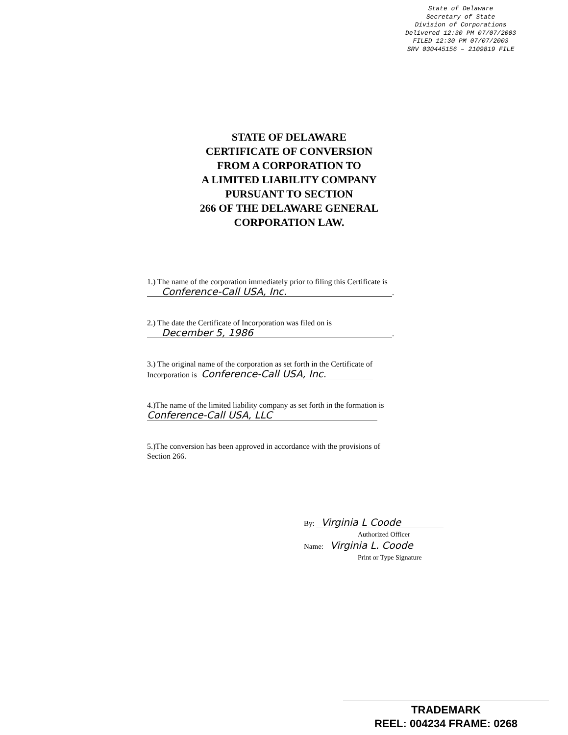State of Delaware
Secretary of State
Division of Corporations
Delivered 12:30 PM 07/07/2003
FILED 12:30 PM 07/07/2003
SRV 030445156 – 2109819 FILE
STATE OF DELAWARE
CERTIFICATE OF CONVERSION
FROM A CORPORATION TO
A LIMITED LIABILITY COMPANY
PURSUANT TO SECTION
266 OF THE DELAWARE GENERAL
CORPORATION LAW.
1.) The name of the corporation immediately prior to filing this Certificate is
Conference-Call USA, Inc..
2.) The date the Certificate of Incorporation was filed on is
December 5, 1986.
3.) The original name of the corporation as set forth in the Certificate of
Incorporation is Conference-Call USA, Inc.
4.)The name of the limited liability company as set forth in the formation is
Conference-Call USA, LLC
5.)The conversion has been approved in accordance with the provisions of
Section 266.
By: Virginia L Coode
Authorized Officer
Name: Virginia L. Coode
Print or Type Signature
TRADEMARK
REEL: 004234 FRAME: 0268